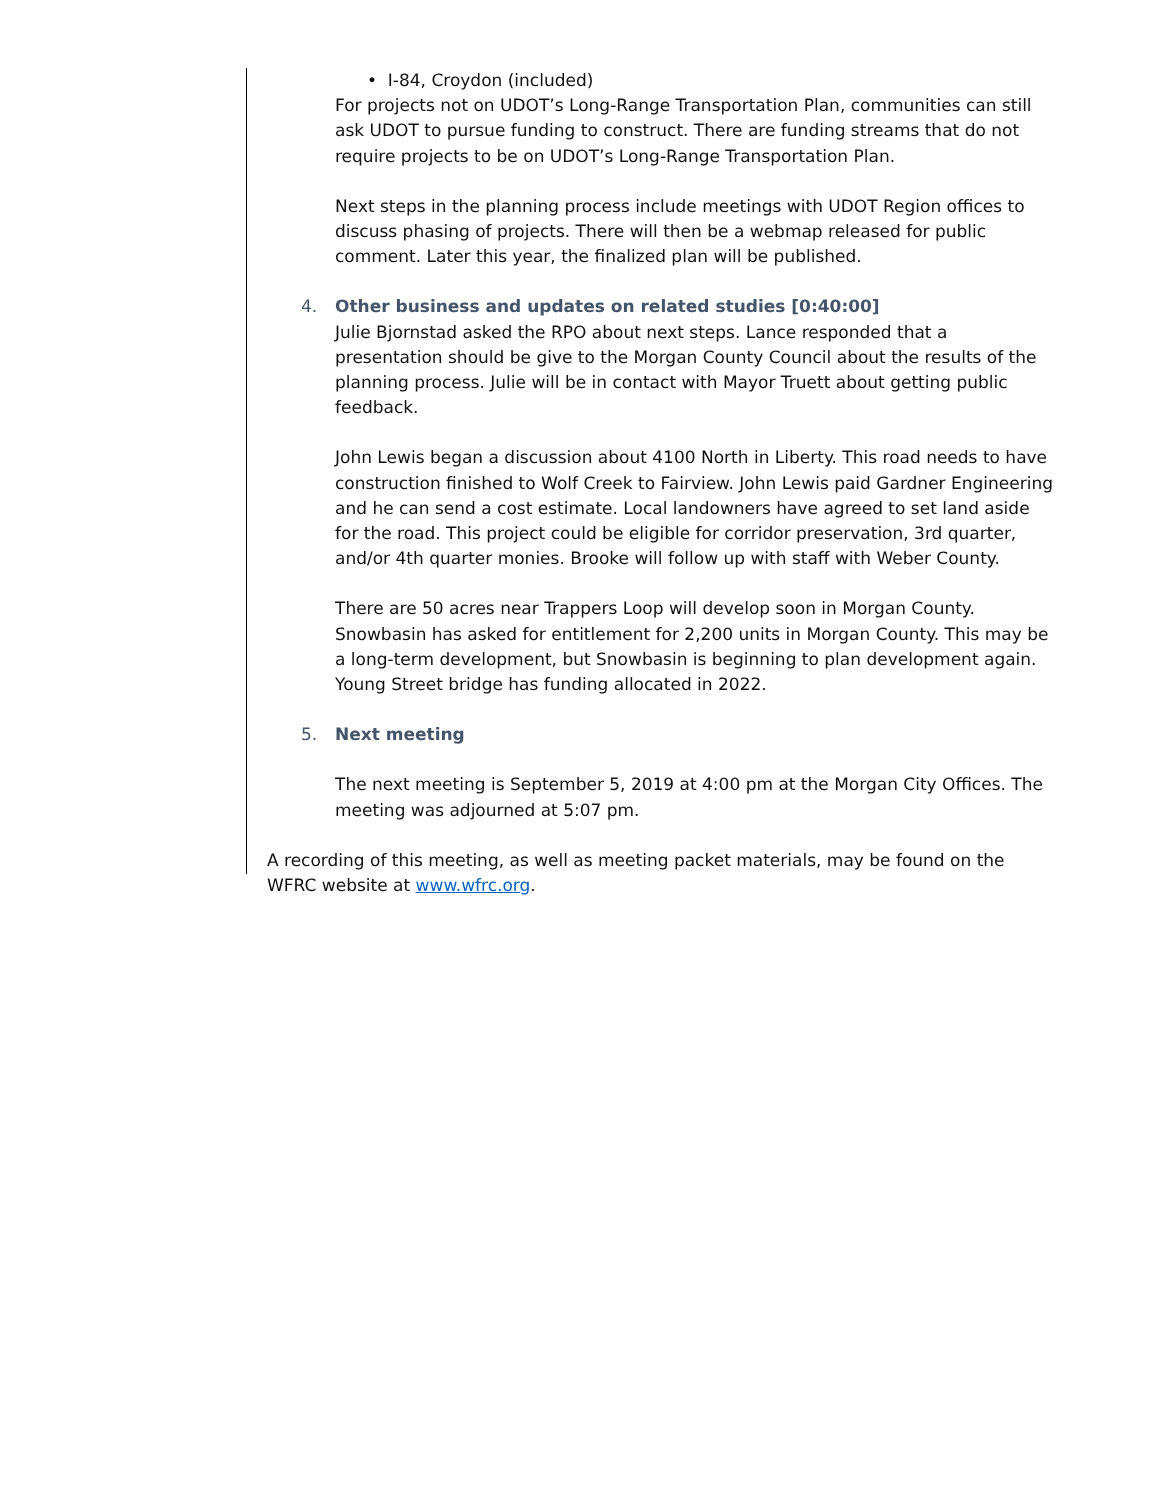• I-84, Croydon (included)
For projects not on UDOT’s Long-Range Transportation Plan, communities can still ask UDOT to pursue funding to construct. There are funding streams that do not require projects to be on UDOT’s Long-Range Transportation Plan.
Next steps in the planning process include meetings with UDOT Region offices to discuss phasing of projects. There will then be a webmap released for public comment. Later this year, the finalized plan will be published.
4. Other business and updates on related studies [0:40:00]
Julie Bjornstad asked the RPO about next steps. Lance responded that a presentation should be give to the Morgan County Council about the results of the planning process. Julie will be in contact with Mayor Truett about getting public feedback.
John Lewis began a discussion about 4100 North in Liberty. This road needs to have construction finished to Wolf Creek to Fairview. John Lewis paid Gardner Engineering and he can send a cost estimate. Local landowners have agreed to set land aside for the road. This project could be eligible for corridor preservation, 3rd quarter, and/or 4th quarter monies. Brooke will follow up with staff with Weber County.
There are 50 acres near Trappers Loop will develop soon in Morgan County. Snowbasin has asked for entitlement for 2,200 units in Morgan County. This may be a long-term development, but Snowbasin is beginning to plan development again. Young Street bridge has funding allocated in 2022.
5. Next meeting
The next meeting is September 5, 2019 at 4:00 pm at the Morgan City Offices. The meeting was adjourned at 5:07 pm.
A recording of this meeting, as well as meeting packet materials, may be found on the WFRC website at www.wfrc.org.